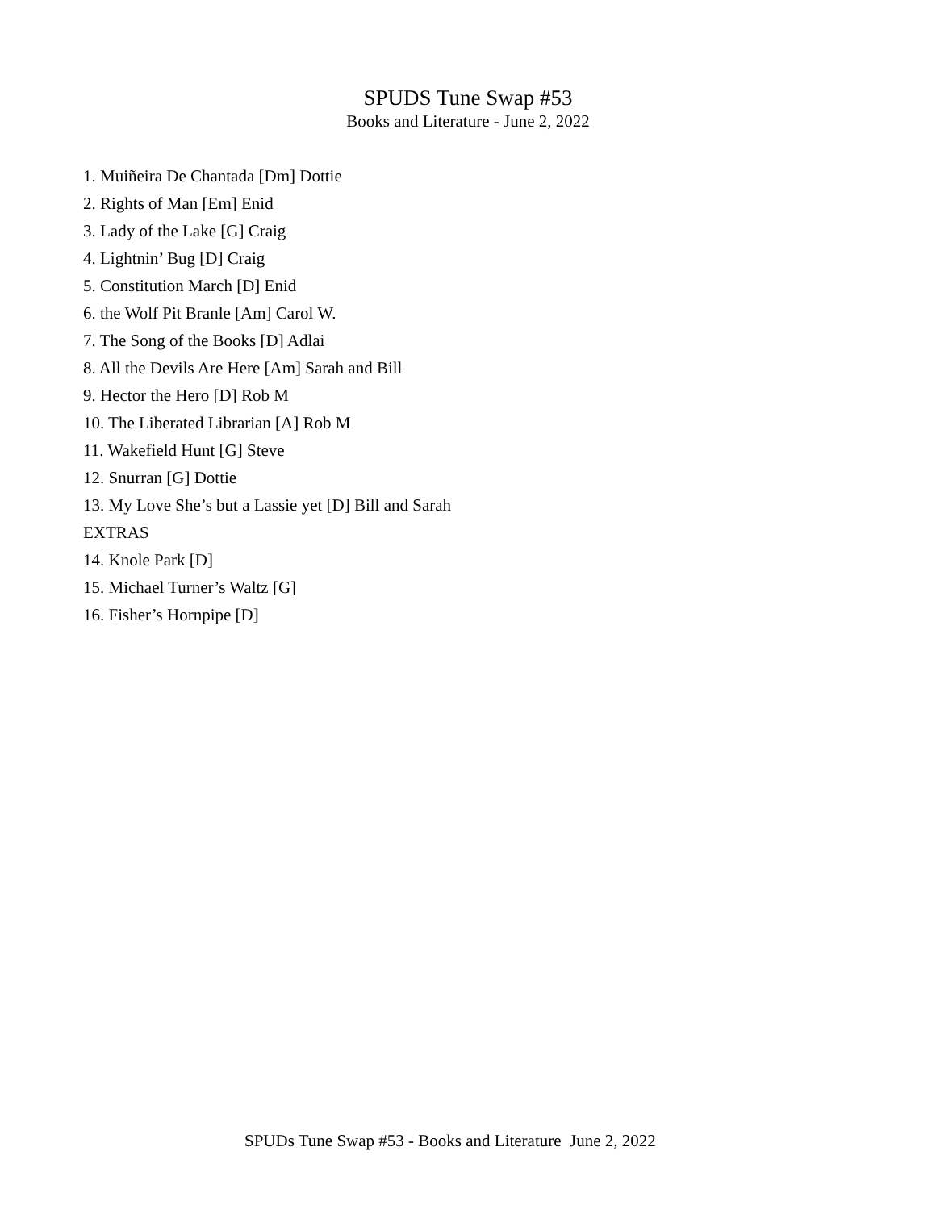SPUDS Tune Swap #53
Books and Literature - June 2, 2022
1. Muiñeira De Chantada [Dm] Dottie
2. Rights of Man [Em] Enid
3. Lady of the Lake [G] Craig
4. Lightnin’ Bug [D] Craig
5. Constitution March [D] Enid
6. the Wolf Pit Branle [Am] Carol W.
7. The Song of the Books [D] Adlai
8. All the Devils Are Here [Am] Sarah and Bill
9. Hector the Hero [D] Rob M
10. The Liberated Librarian [A] Rob M
11. Wakefield Hunt [G] Steve
12. Snurran [G] Dottie
13. My Love She’s but a Lassie yet [D] Bill and Sarah
EXTRAS
14. Knole Park [D]
15. Michael Turner’s Waltz [G]
16. Fisher’s Hornpipe [D]
SPUDs Tune Swap #53 - Books and Literature June 2, 2022